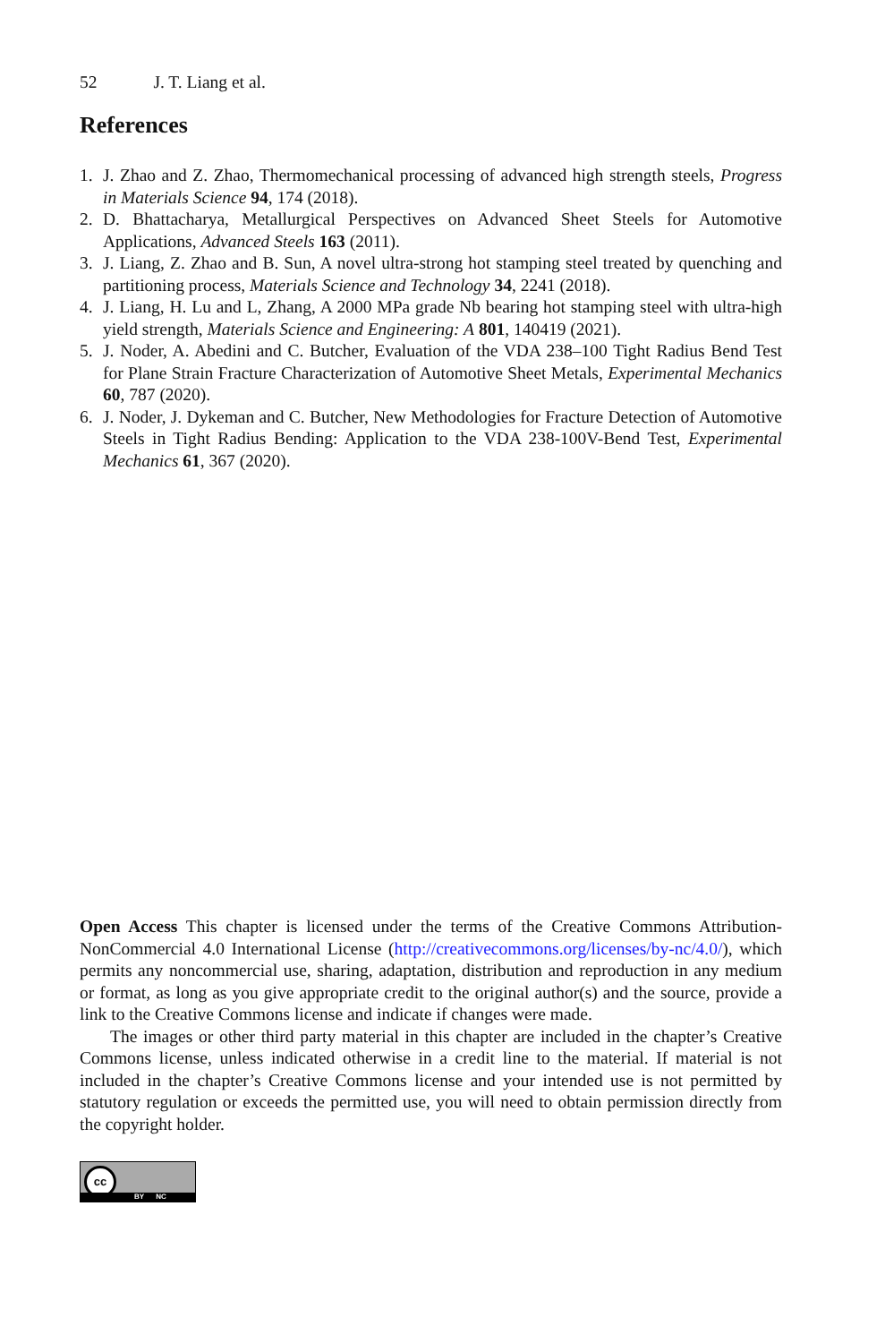52 J. T. Liang et al.
References
1. J. Zhao and Z. Zhao, Thermomechanical processing of advanced high strength steels, Progress in Materials Science 94, 174 (2018).
2. D. Bhattacharya, Metallurgical Perspectives on Advanced Sheet Steels for Automotive Applications, Advanced Steels 163 (2011).
3. J. Liang, Z. Zhao and B. Sun, A novel ultra-strong hot stamping steel treated by quenching and partitioning process, Materials Science and Technology 34, 2241 (2018).
4. J. Liang, H. Lu and L, Zhang, A 2000 MPa grade Nb bearing hot stamping steel with ultra-high yield strength, Materials Science and Engineering: A 801, 140419 (2021).
5. J. Noder, A. Abedini and C. Butcher, Evaluation of the VDA 238–100 Tight Radius Bend Test for Plane Strain Fracture Characterization of Automotive Sheet Metals, Experimental Mechanics 60, 787 (2020).
6. J. Noder, J. Dykeman and C. Butcher, New Methodologies for Fracture Detection of Automotive Steels in Tight Radius Bending: Application to the VDA 238-100V-Bend Test, Experimental Mechanics 61, 367 (2020).
Open Access This chapter is licensed under the terms of the Creative Commons Attribution-NonCommercial 4.0 International License (http://creativecommons.org/licenses/by-nc/4.0/), which permits any noncommercial use, sharing, adaptation, distribution and reproduction in any medium or format, as long as you give appropriate credit to the original author(s) and the source, provide a link to the Creative Commons license and indicate if changes were made.
The images or other third party material in this chapter are included in the chapter’s Creative Commons license, unless indicated otherwise in a credit line to the material. If material is not included in the chapter’s Creative Commons license and your intended use is not permitted by statutory regulation or exceeds the permitted use, you will need to obtain permission directly from the copyright holder.
cc
BY NC